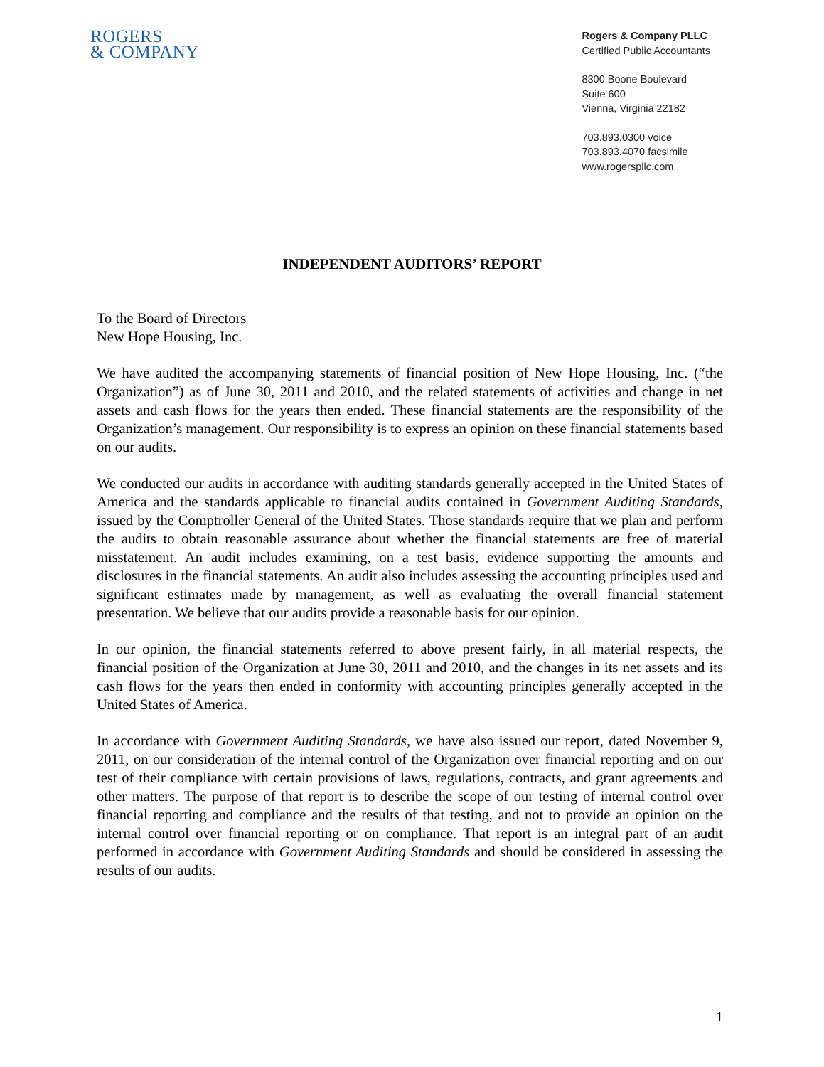ROGERS
& COMPANY
Rogers & Company PLLC
Certified Public Accountants
8300 Boone Boulevard
Suite 600
Vienna, Virginia 22182
703.893.0300 voice
703.893.4070 facsimile
www.rogerspllc.com
INDEPENDENT AUDITORS’ REPORT
To the Board of Directors
New Hope Housing, Inc.
We have audited the accompanying statements of financial position of New Hope Housing, Inc. (“the Organization”) as of June 30, 2011 and 2010, and the related statements of activities and change in net assets and cash flows for the years then ended. These financial statements are the responsibility of the Organization’s management. Our responsibility is to express an opinion on these financial statements based on our audits.
We conducted our audits in accordance with auditing standards generally accepted in the United States of America and the standards applicable to financial audits contained in Government Auditing Standards, issued by the Comptroller General of the United States. Those standards require that we plan and perform the audits to obtain reasonable assurance about whether the financial statements are free of material misstatement. An audit includes examining, on a test basis, evidence supporting the amounts and disclosures in the financial statements. An audit also includes assessing the accounting principles used and significant estimates made by management, as well as evaluating the overall financial statement presentation. We believe that our audits provide a reasonable basis for our opinion.
In our opinion, the financial statements referred to above present fairly, in all material respects, the financial position of the Organization at June 30, 2011 and 2010, and the changes in its net assets and its cash flows for the years then ended in conformity with accounting principles generally accepted in the United States of America.
In accordance with Government Auditing Standards, we have also issued our report, dated November 9, 2011, on our consideration of the internal control of the Organization over financial reporting and on our test of their compliance with certain provisions of laws, regulations, contracts, and grant agreements and other matters. The purpose of that report is to describe the scope of our testing of internal control over financial reporting and compliance and the results of that testing, and not to provide an opinion on the internal control over financial reporting or on compliance. That report is an integral part of an audit performed in accordance with Government Auditing Standards and should be considered in assessing the results of our audits.
1